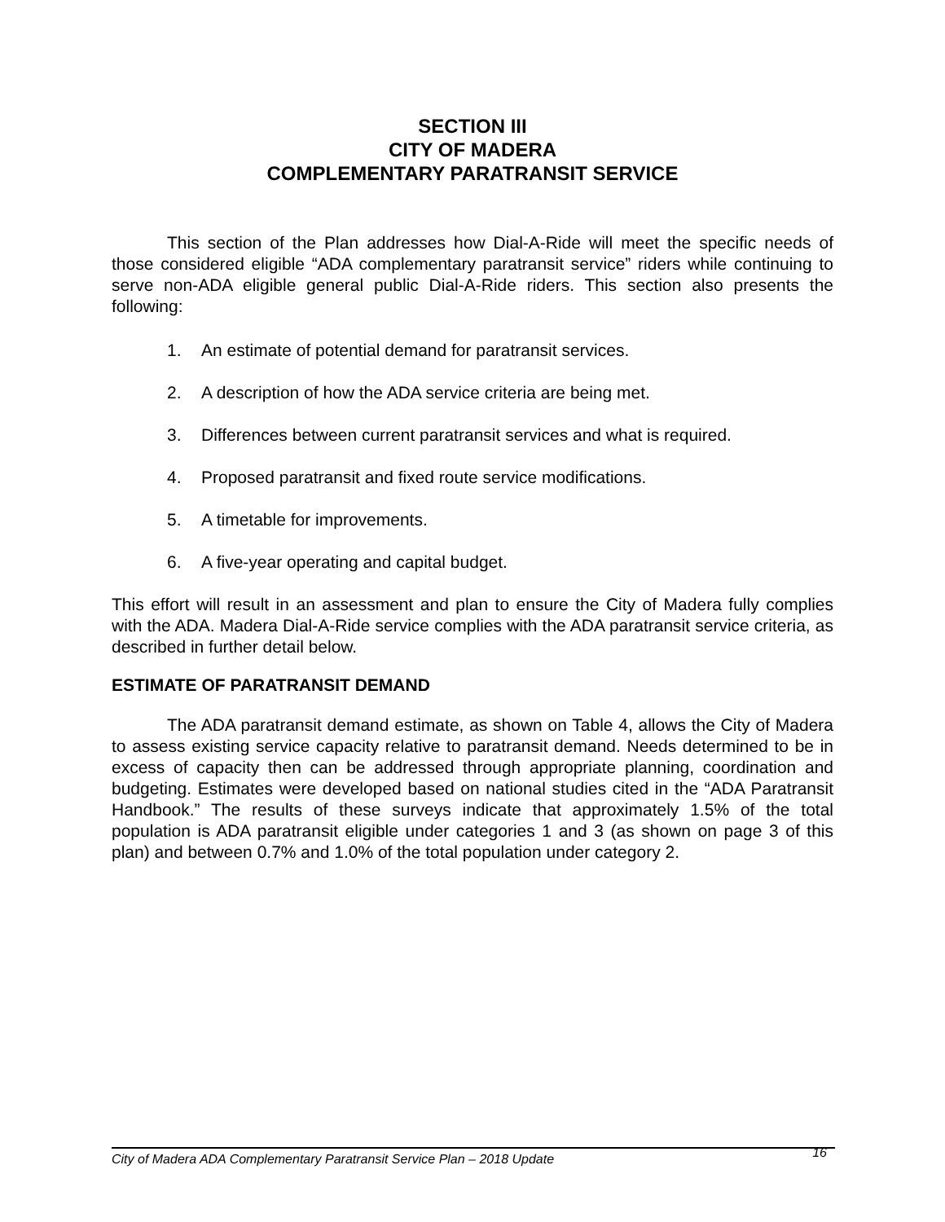SECTION III
CITY OF MADERA
COMPLEMENTARY PARATRANSIT SERVICE
This section of the Plan addresses how Dial-A-Ride will meet the specific needs of those considered eligible “ADA complementary paratransit service” riders while continuing to serve non-ADA eligible general public Dial-A-Ride riders. This section also presents the following:
1. An estimate of potential demand for paratransit services.
2. A description of how the ADA service criteria are being met.
3. Differences between current paratransit services and what is required.
4. Proposed paratransit and fixed route service modifications.
5. A timetable for improvements.
6. A five-year operating and capital budget.
This effort will result in an assessment and plan to ensure the City of Madera fully complies with the ADA. Madera Dial-A-Ride service complies with the ADA paratransit service criteria, as described in further detail below.
ESTIMATE OF PARATRANSIT DEMAND
The ADA paratransit demand estimate, as shown on Table 4, allows the City of Madera to assess existing service capacity relative to paratransit demand. Needs determined to be in excess of capacity then can be addressed through appropriate planning, coordination and budgeting. Estimates were developed based on national studies cited in the “ADA Paratransit Handbook.” The results of these surveys indicate that approximately 1.5% of the total population is ADA paratransit eligible under categories 1 and 3 (as shown on page 3 of this plan) and between 0.7% and 1.0% of the total population under category 2.
City of Madera ADA Complementary Paratransit Service Plan – 2018 Update 16